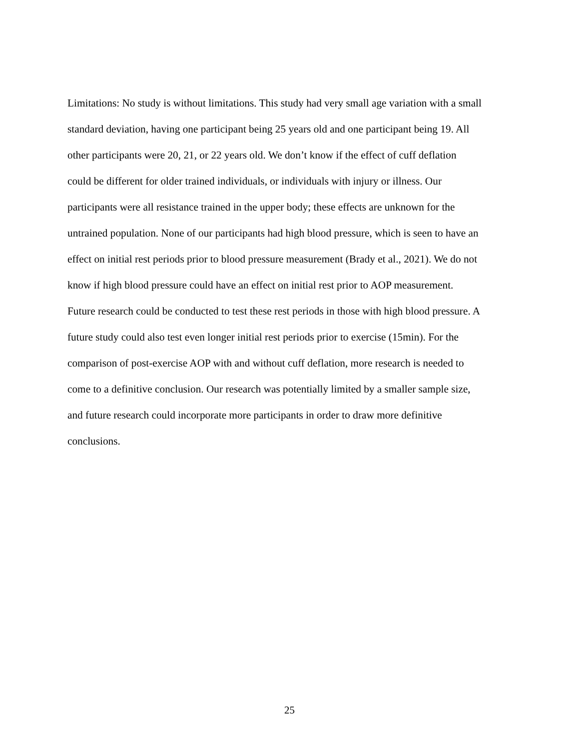Limitations: No study is without limitations. This study had very small age variation with a small
standard deviation, having one participant being 25 years old and one participant being 19. All
other participants were 20, 21, or 22 years old. We don’t know if the effect of cuff deflation
could be different for older trained individuals, or individuals with injury or illness. Our
participants were all resistance trained in the upper body; these effects are unknown for the
untrained population. None of our participants had high blood pressure, which is seen to have an
effect on initial rest periods prior to blood pressure measurement (Brady et al., 2021). We do not
know if high blood pressure could have an effect on initial rest prior to AOP measurement.
Future research could be conducted to test these rest periods in those with high blood pressure. A
future study could also test even longer initial rest periods prior to exercise (15min). For the
comparison of post-exercise AOP with and without cuff deflation, more research is needed to
come to a definitive conclusion. Our research was potentially limited by a smaller sample size,
and future research could incorporate more participants in order to draw more definitive
conclusions.
25